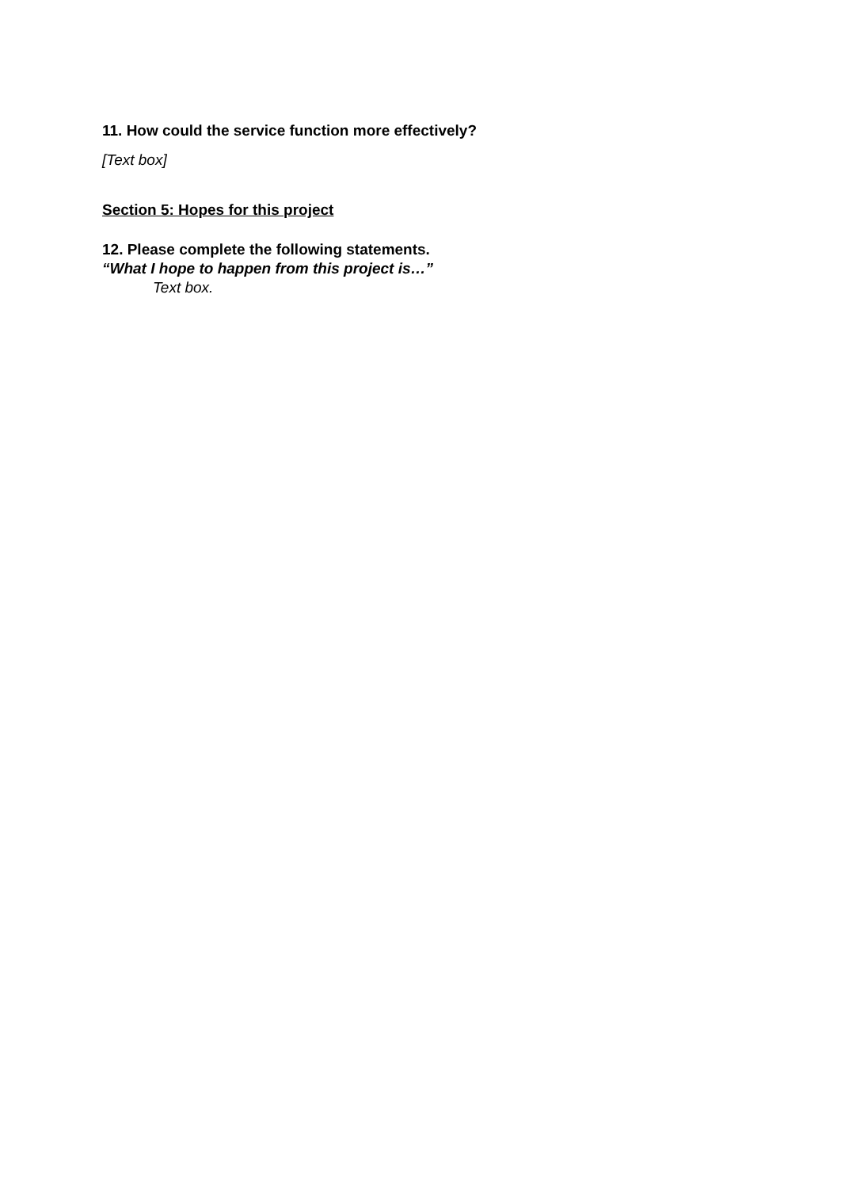11. How could the service function more effectively?
[Text box]
Section 5: Hopes for this project
12. Please complete the following statements.
“What I hope to happen from this project is…”
Text box.